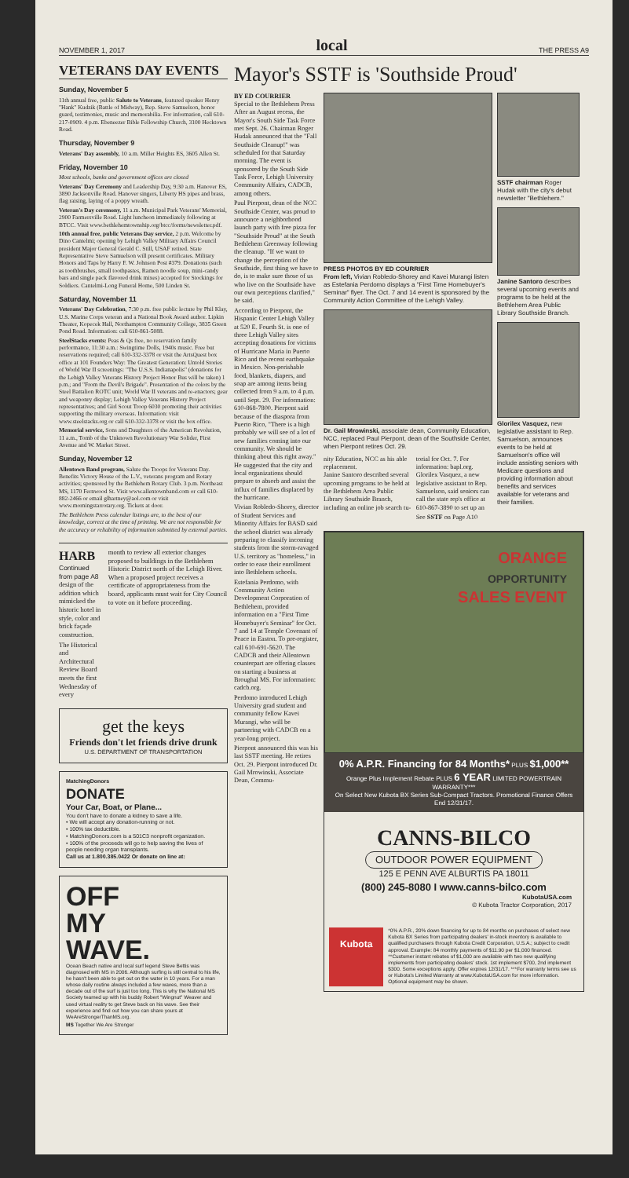NOVEMBER 1, 2017 local THE PRESS A9
VETERANS DAY EVENTS
Sunday, November 5
11th annual free, public Salute to Veterans, featured speaker Henry "Hank" Kudzik (Battle of Midway), Rep. Steve Samuelson, honor guard, testimonies, music and memorabilia. For information, call 610-217-0909. 4 p.m. Ebeneezer Bible Fellowship Church, 3100 Hecktown Road.
Thursday, November 9
Veterans' Day assembly, 10 a.m. Miller Heights ES, 3605 Allen St.
Friday, November 10
Most schools, banks and government offices are closed
Veterans' Day Ceremony and Leadership Day, 9:30 a.m. Hanover ES, 3890 Jacksonville Road. Hanover singers, Liberty HS pipes and brass, flag raising, laying of a poppy wreath.
Veteran's Day ceremony, 11 a.m. Municipal Park Veterans' Memorial, 2900 Farmersville Road. Light luncheon immediately following at BTCC. Visit www.bethlehemtownship.org/btcc/forms/newsletter.pdf.
10th annual free, public Veterans Day service, 2 p.m. Welcome by Dino Cantelmi; opening by Lehigh Valley Military Affairs Council president Major General Gerald C. Still, USAF retired. State Representative Steve Samuelson will present certificates. Military Honors and Taps by Harry F. W. Johnson Post #379. Donations (such as toothbrushes, small toothpastes, Ramen noodle soup, mini-candy bars and single pack flavored drink mixes) accepted for Stockings for Soldiers. Cantelmi-Long Funeral Home, 500 Linden St.
Saturday, November 11
Veterans' Day Celebration, 7:30 p.m. free public lecture by Phil Klay, U.S. Marine Corps veteran and a National Book Award author. Lipkin Theater, Kopecek Hall, Northampton Community College, 3835 Green Pond Road. Information: call 610-861-5088.
SteelStacks events: Peas & Qs free, no reservation family performance, 11:30 a.m.: Swingtime Dolls, 1940s music. Free but reservations required; call 610-332-3378 or visit the ArtsQuest box office at 101 Founders Way: The Greatest Generation: Untold Stories of World War II screenings: "The U.S.S. Indianapolis" (donations for the Lehigh Valley Veterans History Project Honor Bus will be taken) 1 p.m.; and "From the Devil's Brigade". Presentation of the colors by the Steel Battalion ROTC unit; World War II veterans and re-enactors; gear and weaponry display; Lehigh Valley Veterans History Project representatives; and Girl Scout Troop 6030 promoting their activities supporting the military overseas. Information: visit www.steelstacks.org or call 610-332-3378 or visit the box office.
Memorial service, Sons and Daughters of the American Revolution, 11 a.m., Tomb of the Unknown Revolutionary War Solider, First Avenue and W. Market Street.
Sunday, November 12
Allentown Band program, Salute the Troops for Veterans Day. Benefits Victory House of the L.V., veterans program and Rotary activities; sponsored by the Bethlehem Rotary Club. 3 p.m. Northeast MS, 1170 Fernwood St. Visit www.allentownband.com or call 610-882-2466 or email glhartney@aol.com or visit www.morningstarrotary.org. Tickets at door.
The Bethlehem Press calendar listings are, to the best of our knowledge, correct at the time of printing. We are not responsible for the accuracy or reliability of information submitted by external parties.
HARB
Continued from page A8
design of the addition which mimicked the historic hotel in style, color and brick façade construction.
The Historical and Architectural Review Board meets the first Wednesday of every
month to review all exterior changes proposed to buildings in the Bethlehem Historic District north of the Lehigh River. When a proposed project receives a certificate of appropriateness from the board, applicants must wait for City Council to vote on it before proceeding.
get the keys
Friends don't let friends drive drunk
U.S. DEPARTMENT OF TRANSPORTATION
MatchingDonors
DONATE
Your Car, Boat, or Plane...
You don't have to donate a kidney to save a life.
• We will accept any donation-running or not.
• 100% tax deductible.
• MatchingDonors.com is a 501C3 nonprofit organization.
• 100% of the proceeds will go to help saving the lives of people needing organ transplants.
Call us at 1.800.385.0422 Or donate on line at:
OFF
MY
WAVE.
Ocean Beach native and local surf legend Steve Bettis was diagnosed with MS in 2006. Although surfing is still central to his life, he hasn't been able to get out on the water in 10 years. For a man whose daily routine always included a few waves, more than a decade out of the surf is just too long. This is why the National MS Society teamed up with his buddy Robert "Wingnut" Weaver and used virtual reality to get Steve back on his wave. See their experience and find out how you can share yours at WeAreStrongerThanMS.org.
MS Together We Are Stronger
Mayor's SSTF is 'Southside Proud'
BY ED COURRIER
Special to the Bethlehem Press
After an August recess, the Mayor's South Side Task Force met Sept. 26. Chairman Roger Hudak announced that the "Fall Southside Cleanup!" was scheduled for that Saturday morning. The event is sponsored by the South Side Task Force, Lehigh University Community Affairs, CADCB, among others.
Paul Pierpont, dean of the NCC Southside Center, was proud to announce a neighborhood launch party with free pizza for "Southside Proud" at the South Bethlehem Greenway following the cleanup. "If we want to change the perception of the Southside, first thing we have to do, is to make sure those of us who live on the Southside have our own perceptions clarified," he said.
According to Pierpont, the Hispanic Center Lehigh Valley at 520 E. Fourth St. is one of three Lehigh Valley sites accepting donations for victims of Hurricane Maria in Puerto Rico and the recent earthquake in Mexico. Non-perishable food, blankets, diapers, and soap are among items being collected from 9 a.m. to 4 p.m. until Sept. 29. For information: 610-868-7800. Pierpont said because of the diaspora from Puerto Rico, "There is a high probably we will see of a lot of new families coming into our community. We should be thinking about this right away." He suggested that the city and local organizations should prepare to absorb and assist the influx of families displaced by the hurricane.
Vivian Robledo-Shorey, director of Student Services and Minority Affairs for BASD said the school district was already preparing to classify incoming students from the storm-ravaged U.S. territory as "homeless," in order to ease their enrollment into Bethlehem schools.
Estefania Perdomo, with Community Action Development Corporation of Bethlehem, provided information on a "First Time Homebuyer's Seminar" for Oct. 7 and 14 at Temple Covenant of Peace in Easton. To pre-register, call 610-691-5620. The CADCB and their Allentown counterpart are offering classes on starting a business at Broughal MS. For information: cadcb.org.
Perdomo introduced Lehigh University grad student and community fellow Kavei Murangi, who will be partnering with CADCB on a year-long project.
Pierpont announced this was his last SSTF meeting. He retires Oct. 29. Pierpont introduced Dr. Gail Mrowinski, Associate Dean, Commu-
PRESS PHOTOS BY ED COURRIER
From left, Vivian Robledo-Shorey and Kavei Murangi listen as Estefania Perdomo displays a "First Time Homebuyer's Seminar" flyer. The Oct. 7 and 14 event is sponsored by the Community Action Committee of the Lehigh Valley.
Dr. Gail Mrowinski, associate dean, Community Education, NCC, replaced Paul Pierpont, dean of the Southside Center, when Pierpont retires Oct. 29.
nity Education, NCC as his able replacement.
Janine Santoro described several upcoming programs to be held at the Bethlehem Area Public Library Southside Branch, including an online job search tu-
torial for Oct. 7. For information: bapl.org.
Glorilex Vasquez, a new legislative assistant to Rep. Samuelson, said seniors can call the state rep's office at 610-867-3890 to set up an
See SSTF on Page A10
SSTF chairman Roger Hudak with the city's debut newsletter "Bethlehem."
Janine Santoro describes several upcoming events and programs to be held at the Bethlehem Area Public Library Southside Branch.
Glorilex Vasquez, new legislative assistant to Rep. Samuelson, announces events to be held at Samuelson's office will include assisting seniors with Medicare questions and providing information about benefits and services available for veterans and their families.
ORANGE
OPPORTUNITY
SALES EVENT
0% A.P.R. Financing for 84 Months* PLUS $1,000** Orange Plus Implement Rebate PLUS 6 YEAR LIMITED POWERTRAIN WARRANTY***
On Select New Kubota BX Series Sub-Compact Tractors. Promotional Finance Offers End 12/31/17.
CANNS-BILCO
OUTDOOR POWER EQUIPMENT
125 E PENN AVE ALBURTIS PA 18011
(800) 245-8080 I www.canns-bilco.com
KubotaUSA.com
© Kubota Tractor Corporation, 2017
Kubota
*0% A.P.R., 20% down financing for up to 84 months on purchases of select new Kubota BX Series from participating dealers' in-stock inventory is available to qualified purchasers through Kubota Credit Corporation, U.S.A.; subject to credit approval. Example: 84 monthly payments of $11.90 per $1,000 financed. **Customer instant rebates of $1,000 are available with two new qualifying implements from participating dealers' stock. 1st implement $700, 2nd implement $300. Some exceptions apply. Offer expires 12/31/17. ***For warranty terms see us or Kubota's Limited Warranty at www.KubotaUSA.com for more information. Optional equipment may be shown.